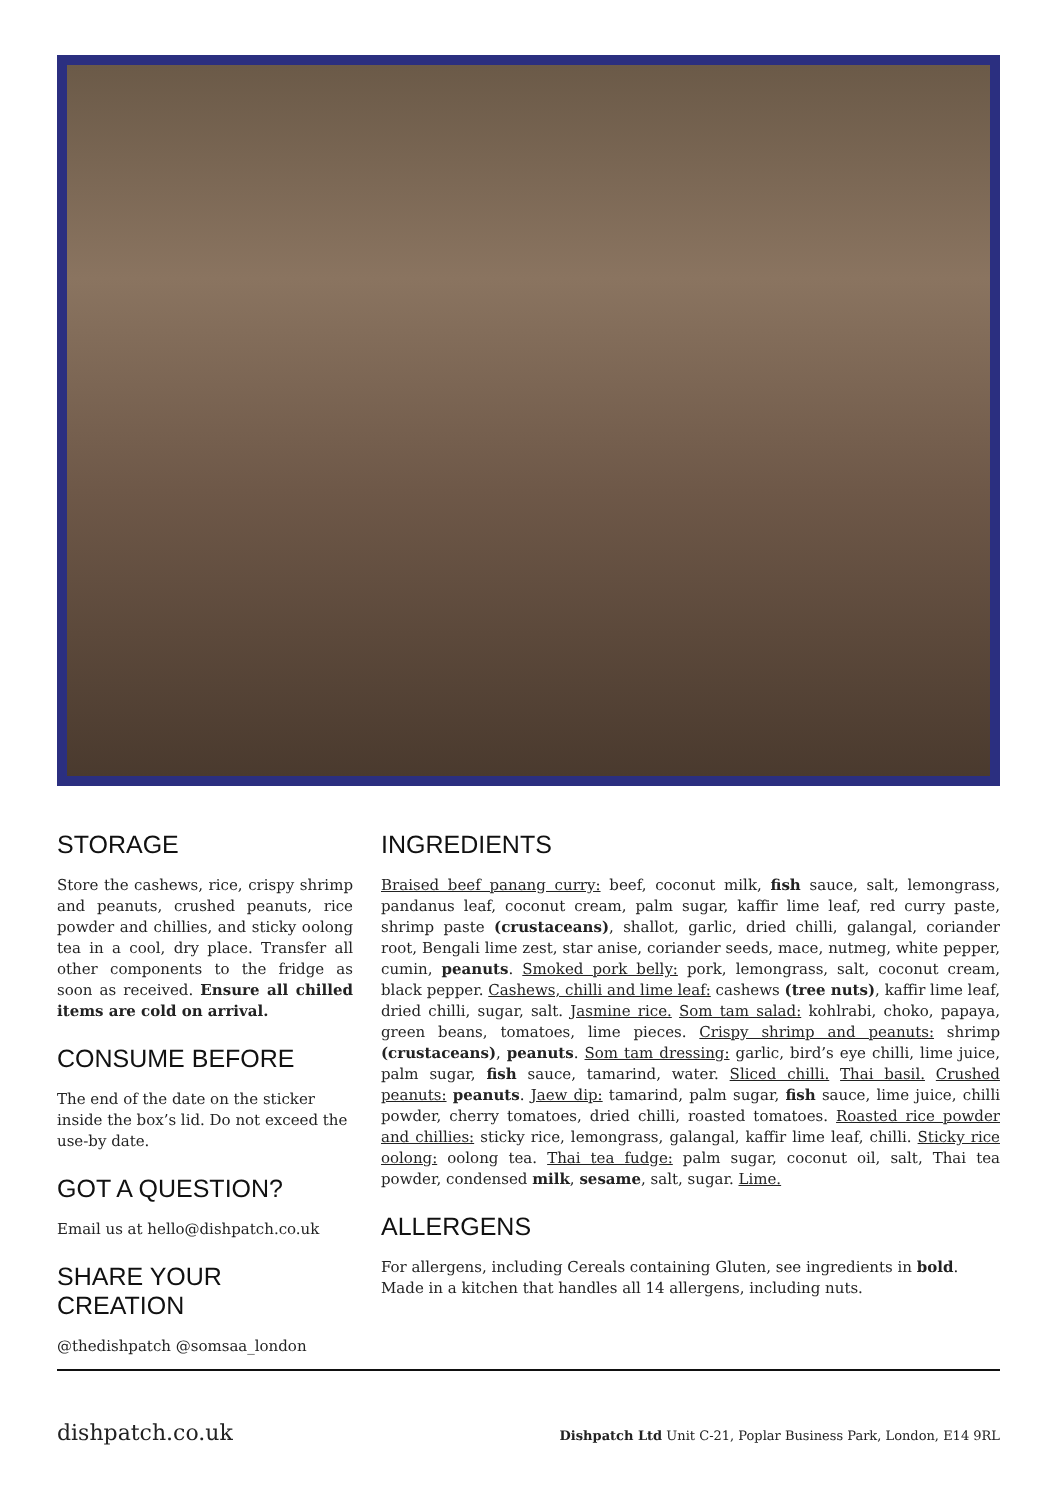STORAGE
Store the cashews, rice, crispy shrimp and peanuts, crushed peanuts, rice powder and chillies, and sticky oolong tea in a cool, dry place. Transfer all other components to the fridge as soon as received. Ensure all chilled items are cold on arrival.
CONSUME BEFORE
The end of the date on the sticker inside the box’s lid. Do not exceed the use-by date.
GOT A QUESTION?
Email us at hello@dishpatch.co.uk
SHARE YOUR CREATION
@thedishpatch @somsaa_london
INGREDIENTS
Braised beef panang curry: beef, coconut milk, fish sauce, salt, lemongrass, pandanus leaf, coconut cream, palm sugar, kaffir lime leaf, red curry paste, shrimp paste (crustaceans), shallot, garlic, dried chilli, galangal, coriander root, Bengali lime zest, star anise, coriander seeds, mace, nutmeg, white pepper, cumin, peanuts. Smoked pork belly: pork, lemongrass, salt, coconut cream, black pepper. Cashews, chilli and lime leaf: cashews (tree nuts), kaffir lime leaf, dried chilli, sugar, salt. Jasmine rice. Som tam salad: kohlrabi, choko, papaya, green beans, tomatoes, lime pieces. Crispy shrimp and peanuts: shrimp (crustaceans), peanuts. Som tam dressing: garlic, bird’s eye chilli, lime juice, palm sugar, fish sauce, tamarind, water. Sliced chilli. Thai basil. Crushed peanuts: peanuts. Jaew dip: tamarind, palm sugar, fish sauce, lime juice, chilli powder, cherry tomatoes, dried chilli, roasted tomatoes. Roasted rice powder and chillies: sticky rice, lemongrass, galangal, kaffir lime leaf, chilli. Sticky rice oolong: oolong tea. Thai tea fudge: palm sugar, coconut oil, salt, Thai tea powder, condensed milk, sesame, salt, sugar. Lime.
ALLERGENS
For allergens, including Cereals containing Gluten, see ingredients in bold.
Made in a kitchen that handles all 14 allergens, including nuts.
dishpatch.co.uk Dishpatch Ltd Unit C-21, Poplar Business Park, London, E14 9RL